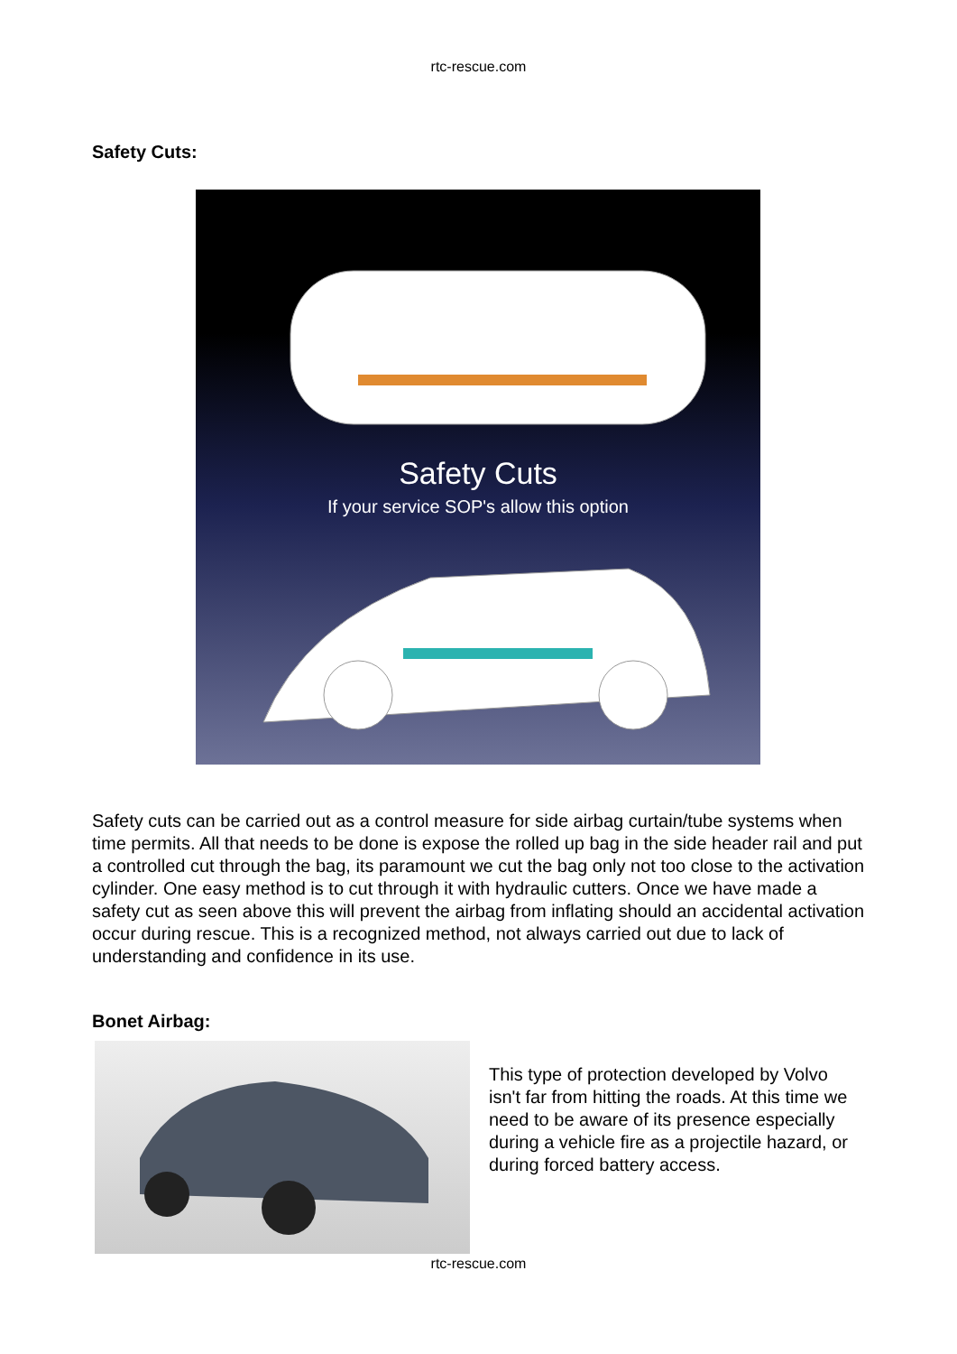rtc-rescue.com
Safety Cuts:
Safety Cuts
If your service SOP's allow this option
Safety cuts can be carried out as a control measure for side airbag curtain/tube systems when time permits. All that needs to be done is expose the rolled up bag in the side header rail and put a controlled cut through the bag, its paramount we cut the bag only not too close to the activation cylinder. One easy method is to cut through it with hydraulic cutters. Once we have made a safety cut as seen above this will prevent the airbag from inflating should an accidental activation occur during rescue. This is a recognized method, not always carried out due to lack of understanding and confidence in its use.
Bonet Airbag:
This type of protection developed by Volvo isn't far from hitting the roads. At this time we need to be aware of its presence especially during a vehicle fire as a projectile hazard, or during forced battery access.
rtc-rescue.com